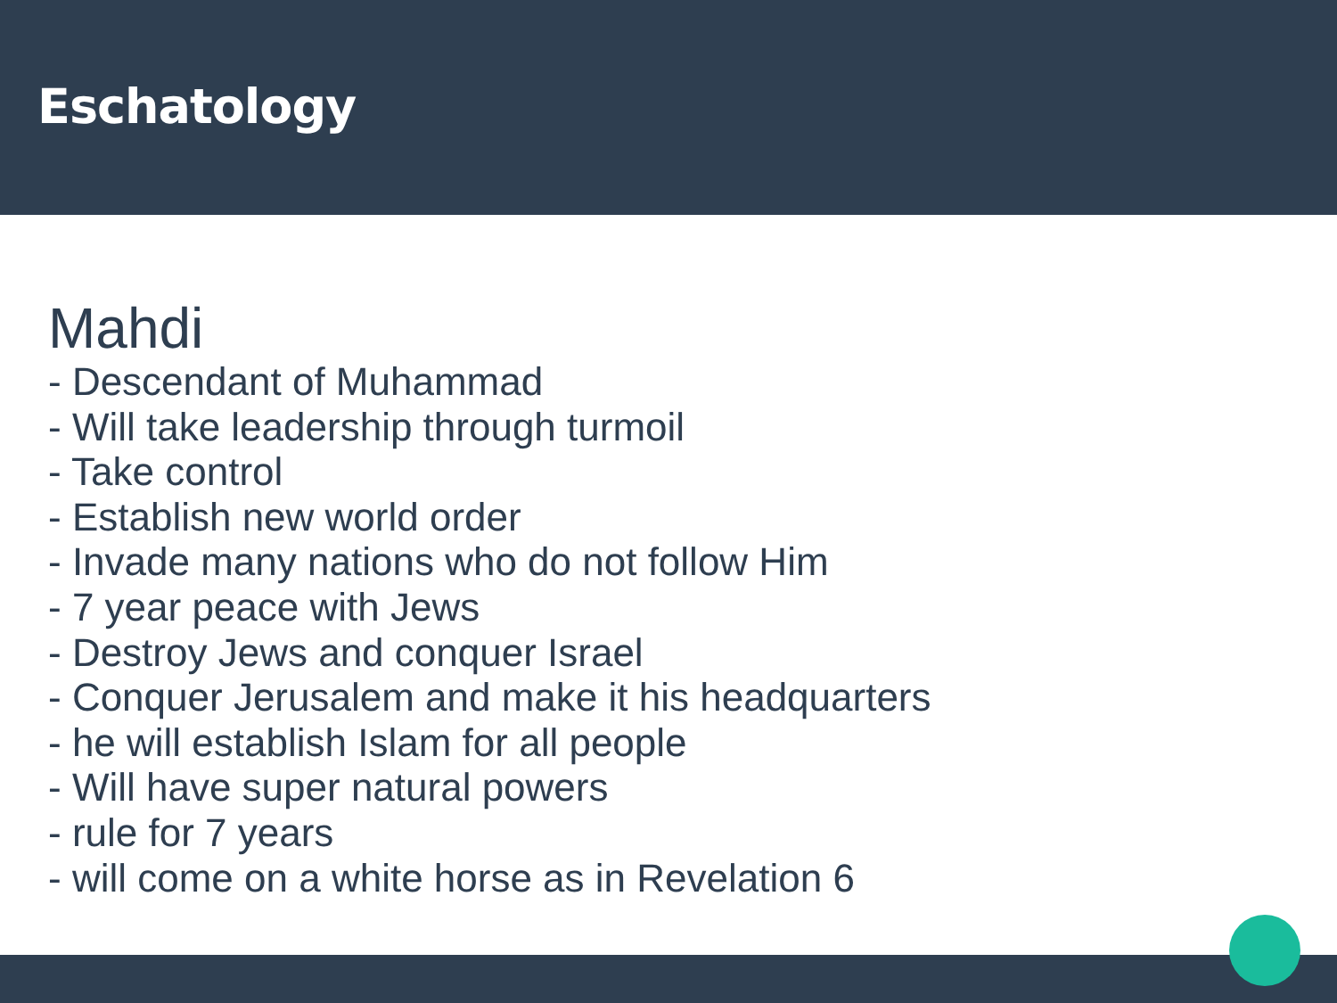Eschatology
Mahdi
- Descendant of Muhammad
- Will take leadership through turmoil
- Take control
- Establish new world order
- Invade many nations who do not follow Him
- 7 year peace with Jews
- Destroy Jews and conquer Israel
- Conquer Jerusalem and make it his headquarters
- he will establish Islam for all people
- Will have super natural powers
- rule for 7 years
- will come on a white horse as in Revelation 6